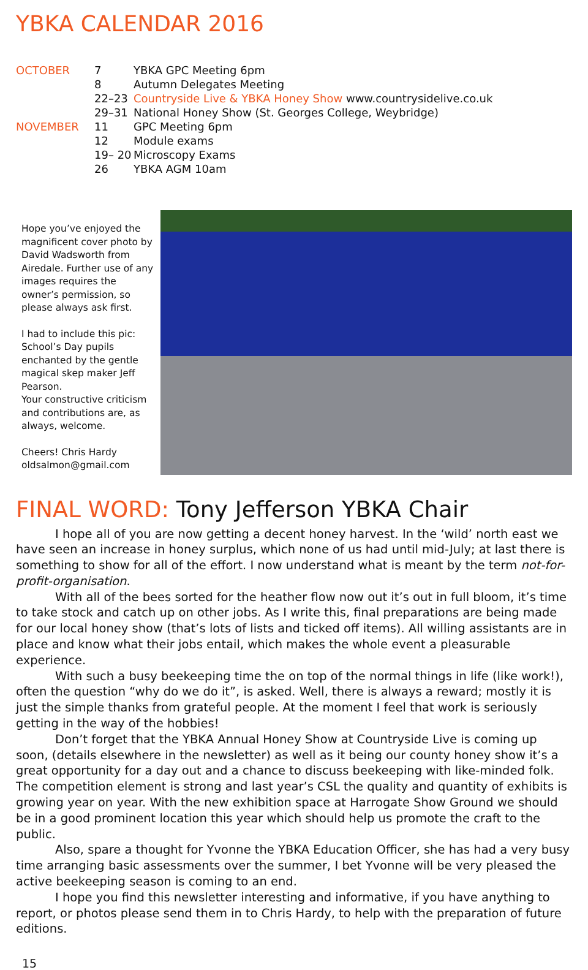YBKA CALENDAR 2016
| OCTOBER | 7 | YBKA GPC Meeting 6pm |
| | 8 | Autumn Delegates Meeting |
| | 22–23 | Countryside Live & YBKA Honey Show www.countrysidelive.co.uk |
| | 29–31 | National Honey Show (St. Georges College, Weybridge) |
| NOVEMBER | 11 | GPC Meeting 6pm |
| | 12 | Module exams |
| | 19– 20 | Microscopy Exams |
| | 26 | YBKA AGM 10am |
Hope you’ve enjoyed the magnificent cover photo by David Wadsworth from Airedale. Further use of any images requires the owner’s permission, so please always ask first.
I had to include this pic: School’s Day pupils enchanted by the gentle magical skep maker Jeff Pearson.
Your constructive criticism and contributions are, as always, welcome.
Cheers! Chris Hardy
oldsalmon@gmail.com
FINAL WORD: Tony Jefferson YBKA Chair
I hope all of you are now getting a decent honey harvest. In the ‘wild’ north east we have seen an increase in honey surplus, which none of us had until mid-July; at last there is something to show for all of the effort. I now understand what is meant by the term not-for-profit-organisation.
With all of the bees sorted for the heather flow now out it’s out in full bloom, it’s time to take stock and catch up on other jobs. As I write this, final preparations are being made for our local honey show (that’s lots of lists and ticked off items). All willing assistants are in place and know what their jobs entail, which makes the whole event a pleasurable experience.
With such a busy beekeeping time the on top of the normal things in life (like work!), often the question “why do we do it”, is asked. Well, there is always a reward; mostly it is just the simple thanks from grateful people. At the moment I feel that work is seriously getting in the way of the hobbies!
Don’t forget that the YBKA Annual Honey Show at Countryside Live is coming up soon, (details elsewhere in the newsletter) as well as it being our county honey show it’s a great opportunity for a day out and a chance to discuss beekeeping with like-minded folk. The competition element is strong and last year’s CSL the quality and quantity of exhibits is growing year on year. With the new exhibition space at Harrogate Show Ground we should be in a good prominent location this year which should help us promote the craft to the public.
Also, spare a thought for Yvonne the YBKA Education Officer, she has had a very busy time arranging basic assessments over the summer, I bet Yvonne will be very pleased the active beekeeping season is coming to an end.
I hope you find this newsletter interesting and informative, if you have anything to report, or photos please send them in to Chris Hardy, to help with the preparation of future editions.
15